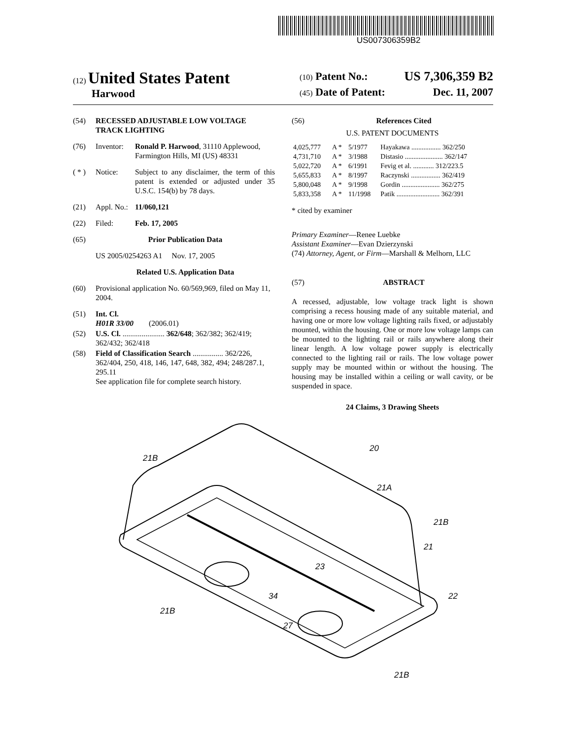US007306359B2
(12) United States Patent
Harwood
(10) Patent No.: US 7,306,359 B2
(45) Date of Patent: Dec. 11, 2007
(54) RECESSED ADJUSTABLE LOW VOLTAGE TRACK LIGHTING
(76) Inventor: Ronald P. Harwood, 31110 Applewood, Farmington Hills, MI (US) 48331
( * ) Notice: Subject to any disclaimer, the term of this patent is extended or adjusted under 35 U.S.C. 154(b) by 78 days.
(21) Appl. No.: 11/060,121
(22) Filed: Feb. 17, 2005
(65) Prior Publication Data
US 2005/0254263 A1 Nov. 17, 2005
Related U.S. Application Data
(60) Provisional application No. 60/569,969, filed on May 11, 2004.
(51) Int. Cl.
H01R 33/00 (2006.01)
(52) U.S. Cl. ...................... 362/648; 362/382; 362/419; 362/432; 362/418
(58) Field of Classification Search ................ 362/226, 362/404, 250, 418, 146, 147, 648, 382, 494; 248/287.1, 295.11
See application file for complete search history.
(56) References Cited
U.S. PATENT DOCUMENTS
| 4,025,777 | A * | 5/1977 | Hayakawa ................. 362/250 |
| 4,731,710 | A * | 3/1988 | Distasio ...................... 362/147 |
| 5,022,720 | A * | 6/1991 | Fevig et al. ............ 312/223.5 |
| 5,655,833 | A * | 8/1997 | Raczynski ................. 362/419 |
| 5,800,048 | A * | 9/1998 | Gordin ...................... 362/275 |
| 5,833,358 | A * | 11/1998 | Patik ......................... 362/391 |
* cited by examiner
Primary Examiner—Renee Luebke
Assistant Examiner—Evan Dzierzynski
(74) Attorney, Agent, or Firm—Marshall & Melhorn, LLC
(57) ABSTRACT
A recessed, adjustable, low voltage track light is shown comprising a recess housing made of any suitable material, and having one or more low voltage lighting rails fixed, or adjustably mounted, within the housing. One or more low voltage lamps can be mounted to the lighting rail or rails anywhere along their linear length. A low voltage power supply is electrically connected to the lighting rail or rails. The low voltage power supply may be mounted within or without the housing. The housing may be installed within a ceiling or wall cavity, or be suspended in space.
24 Claims, 3 Drawing Sheets
21B
20
21A
21B
21
23
34
21B
27
22
21B